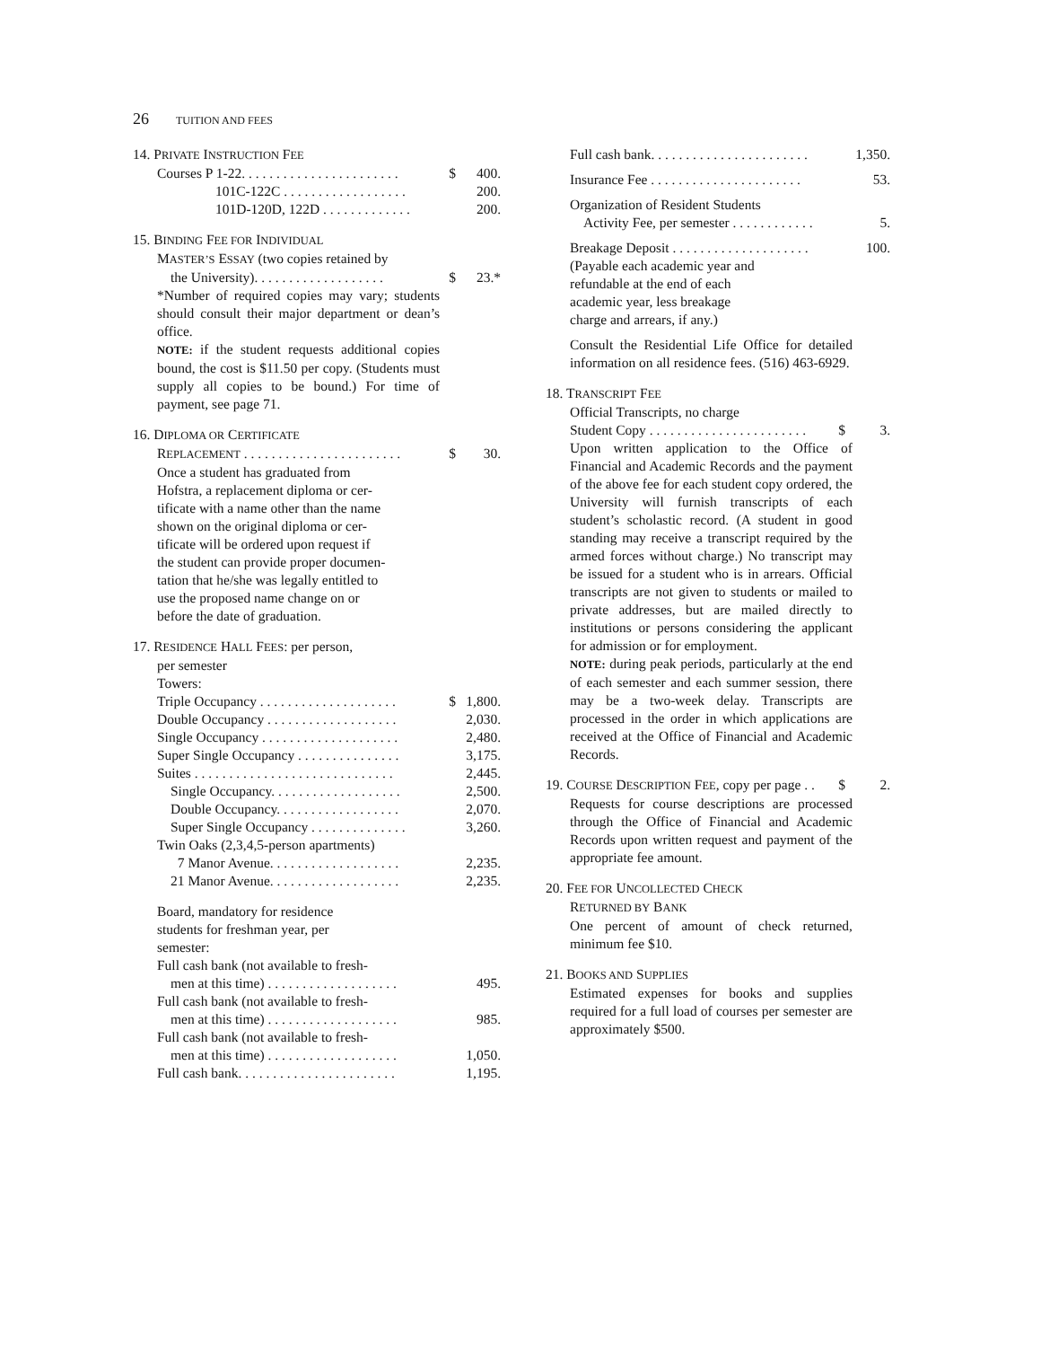26 TUITION AND FEES
14. PRIVATE INSTRUCTION FEE
Courses P 1-22. . . . . . . . . . . . . . . . . . . . . . . $ 400.
101C-122C . . . . . . . . . . . . . . . . . . 200.
101D-120D, 122D . . . . . . . . . . . . . 200.
15. BINDING FEE FOR INDIVIDUAL
MASTER’S ESSAY (two copies retained by
the University). . . . . . . . . . . . . . . . . . . $ 23.*
*Number of required copies may vary; students should consult their major department or dean’s office.
NOTE: if the student requests additional copies bound, the cost is $11.50 per copy. (Students must supply all copies to be bound.) For time of payment, see page 71.
16. DIPLOMA OR CERTIFICATE
REPLACEMENT . . . . . . . . . . . . . . . . . . . . . . . $ 30.
Once a student has graduated from
Hofstra, a replacement diploma or cer-
tificate with a name other than the name
shown on the original diploma or cer-
tificate will be ordered upon request if
the student can provide proper documen-
tation that he/she was legally entitled to
use the proposed name change on or
before the date of graduation.
17. RESIDENCE HALL FEES: per person,
per semester
Towers:
Triple Occupancy . . . . . . . . . . . . . . . . . . . . $ 1,800.
Double Occupancy . . . . . . . . . . . . . . . . . . . 2,030.
Single Occupancy . . . . . . . . . . . . . . . . . . . . 2,480.
Super Single Occupancy . . . . . . . . . . . . . . . 3,175.
Suites . . . . . . . . . . . . . . . . . . . . . . . . . . . . . 2,445.
Single Occupancy. . . . . . . . . . . . . . . . . . . 2,500.
Double Occupancy. . . . . . . . . . . . . . . . . . 2,070.
Super Single Occupancy . . . . . . . . . . . . . . 3,260.
Twin Oaks (2,3,4,5-person apartments)
7 Manor Avenue. . . . . . . . . . . . . . . . . . . 2,235.
21 Manor Avenue. . . . . . . . . . . . . . . . . . . 2,235.
Board, mandatory for residence
students for freshman year, per
semester:
Full cash bank (not available to fresh-
men at this time) . . . . . . . . . . . . . . . . . . . 495.
Full cash bank (not available to fresh-
men at this time) . . . . . . . . . . . . . . . . . . . 985.
Full cash bank (not available to fresh-
men at this time) . . . . . . . . . . . . . . . . . . . 1,050.
Full cash bank. . . . . . . . . . . . . . . . . . . . . . . 1,195.
Full cash bank. . . . . . . . . . . . . . . . . . . . . . . 1,350.
Insurance Fee . . . . . . . . . . . . . . . . . . . . . . 53.
Organization of Resident Students
Activity Fee, per semester . . . . . . . . . . . . 5.
Breakage Deposit . . . . . . . . . . . . . . . . . . . . 100.
(Payable each academic year and
refundable at the end of each
academic year, less breakage
charge and arrears, if any.)
Consult the Residential Life Office for detailed information on all residence fees. (516) 463-6929.
18. TRANSCRIPT FEE
Official Transcripts, no charge
Student Copy . . . . . . . . . . . . . . . . . . . . . . . $ 3.
Upon written application to the Office of Financial and Academic Records and the payment of the above fee for each student copy ordered, the University will furnish transcripts of each student’s scholastic record. (A student in good standing may receive a transcript required by the armed forces without charge.) No transcript may be issued for a student who is in arrears. Official transcripts are not given to students or mailed to private addresses, but are mailed directly to institutions or persons considering the applicant for admission or for employment.
NOTE: during peak periods, particularly at the end of each semester and each summer session, there may be a two-week delay. Transcripts are processed in the order in which applications are received at the Office of Financial and Academic Records.
19. COURSE DESCRIPTION FEE, copy per page . . $ 2.
Requests for course descriptions are processed through the Office of Financial and Academic Records upon written request and payment of the appropriate fee amount.
20. FEE FOR UNCOLLECTED CHECK
RETURNED BY BANK
One percent of amount of check returned, minimum fee $10.
21. BOOKS AND SUPPLIES
Estimated expenses for books and supplies required for a full load of courses per semester are approximately $500.